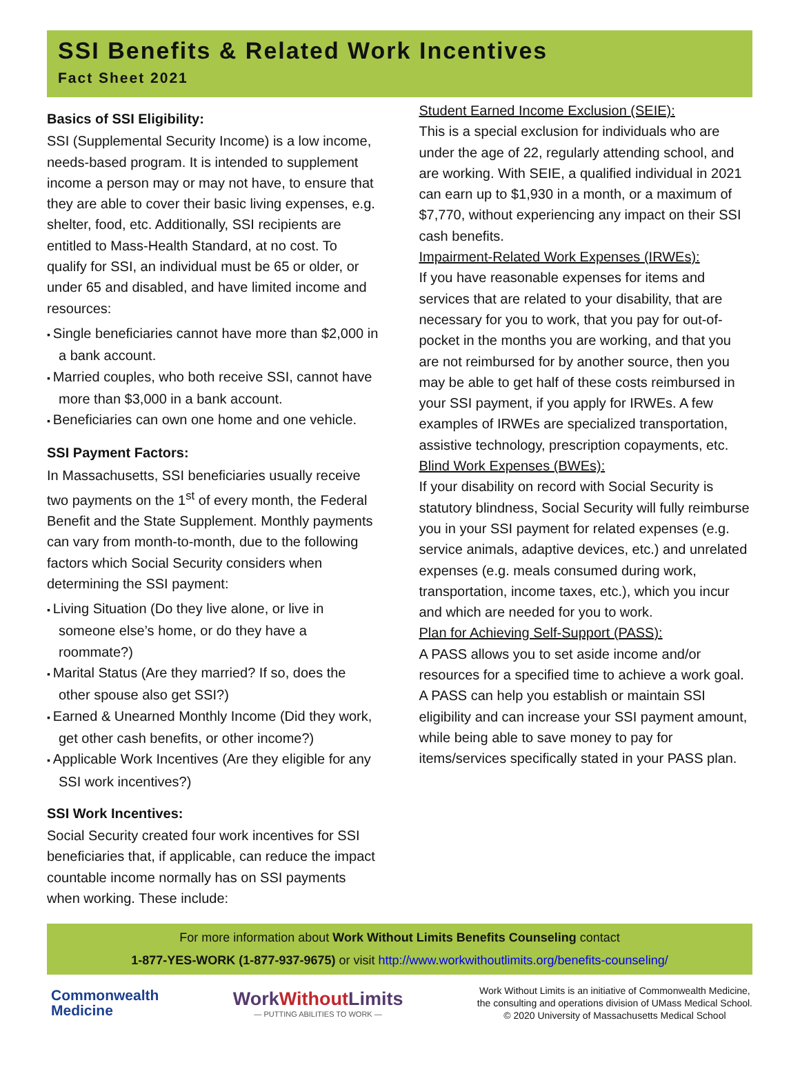SSI Benefits & Related Work Incentives
Fact Sheet 2021
Basics of SSI Eligibility:
SSI (Supplemental Security Income) is a low income, needs-based program. It is intended to supplement income a person may or may not have, to ensure that they are able to cover their basic living expenses, e.g. shelter, food, etc. Additionally, SSI recipients are entitled to Mass-Health Standard, at no cost. To qualify for SSI, an individual must be 65 or older, or under 65 and disabled, and have limited income and resources:
Single beneficiaries cannot have more than $2,000 in a bank account.
Married couples, who both receive SSI, cannot have more than $3,000 in a bank account.
Beneficiaries can own one home and one vehicle.
SSI Payment Factors:
In Massachusetts, SSI beneficiaries usually receive two payments on the 1<sup>st</sup> of every month, the Federal Benefit and the State Supplement. Monthly payments can vary from month-to-month, due to the following factors which Social Security considers when determining the SSI payment:
Living Situation (Do they live alone, or live in someone else’s home, or do they have a roommate?)
Marital Status (Are they married? If so, does the other spouse also get SSI?)
Earned & Unearned Monthly Income (Did they work, get other cash benefits, or other income?)
Applicable Work Incentives (Are they eligible for any SSI work incentives?)
SSI Work Incentives:
Social Security created four work incentives for SSI beneficiaries that, if applicable, can reduce the impact countable income normally has on SSI payments when working. These include:
Student Earned Income Exclusion (SEIE):
This is a special exclusion for individuals who are under the age of 22, regularly attending school, and are working. With SEIE, a qualified individual in 2021 can earn up to $1,930 in a month, or a maximum of $7,770, without experiencing any impact on their SSI cash benefits.
Impairment-Related Work Expenses (IRWEs):
If you have reasonable expenses for items and services that are related to your disability, that are necessary for you to work, that you pay for out-of-pocket in the months you are working, and that you are not reimbursed for by another source, then you may be able to get half of these costs reimbursed in your SSI payment, if you apply for IRWEs. A few examples of IRWEs are specialized transportation, assistive technology, prescription copayments, etc.
Blind Work Expenses (BWEs):
If your disability on record with Social Security is statutory blindness, Social Security will fully reimburse you in your SSI payment for related expenses (e.g. service animals, adaptive devices, etc.) and unrelated expenses (e.g. meals consumed during work, transportation, income taxes, etc.), which you incur and which are needed for you to work.
Plan for Achieving Self-Support (PASS):
A PASS allows you to set aside income and/or resources for a specified time to achieve a work goal. A PASS can help you establish or maintain SSI eligibility and can increase your SSI payment amount, while being able to save money to pay for items/services specifically stated in your PASS plan.
For more information about Work Without Limits Benefits Counseling contact
1-877-YES-WORK (1-877-937-9675) or visit http://www.workwithoutlimits.org/benefits-counseling/
Commonwealth
Medicine
WorkWithout Limits
— PUTTING ABILITIES TO WORK —
Work Without Limits is an initiative of Commonwealth Medicine,
the consulting and operations division of UMass Medical School.
© 2020 University of Massachusetts Medical School